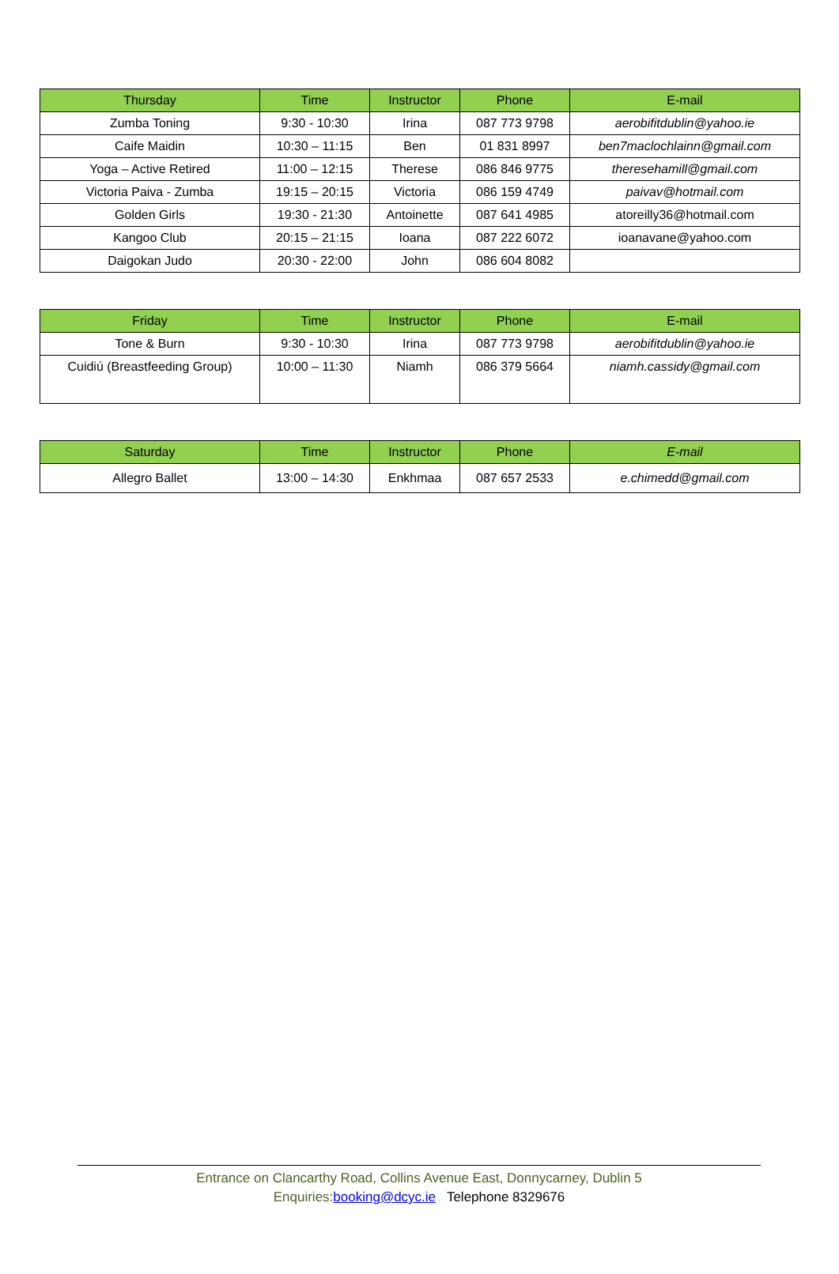| Thursday | Time | Instructor | Phone | E-mail |
| --- | --- | --- | --- | --- |
| Zumba Toning | 9:30 - 10:30 | Irina | 087 773 9798 | aerobifitdublin@yahoo.ie |
| Caife Maidin | 10:30 – 11:15 | Ben | 01 831 8997 | ben7maclochlainn@gmail.com |
| Yoga – Active Retired | 11:00 – 12:15 | Therese | 086 846 9775 | theresehamill@gmail.com |
| Victoria Paiva - Zumba | 19:15 – 20:15 | Victoria | 086 159 4749 | paivav@hotmail.com |
| Golden Girls | 19:30 - 21:30 | Antoinette | 087 641 4985 | atoreilly36@hotmail.com |
| Kangoo Club | 20:15 – 21:15 | Ioana | 087 222 6072 | ioanavane@yahoo.com |
| Daigokan Judo | 20:30 - 22:00 | John | 086 604 8082 | |
| Friday | Time | Instructor | Phone | E-mail |
| --- | --- | --- | --- | --- |
| Tone & Burn | 9:30 - 10:30 | Irina | 087 773 9798 | aerobifitdublin@yahoo.ie |
| Cuidiú (Breastfeeding Group) | 10:00 – 11:30 | Niamh | 086 379 5664 | niamh.cassidy@gmail.com |
| Saturday | Time | Instructor | Phone | E-mail |
| --- | --- | --- | --- | --- |
| Allegro Ballet | 13:00 – 14:30 | Enkhmaa | 087 657 2533 | e.chimedd@gmail.com |
Entrance on Clancarthy Road, Collins Avenue East, Donnycarney, Dublin 5
Enquiries: booking@dcyc.ie Telephone 8329676